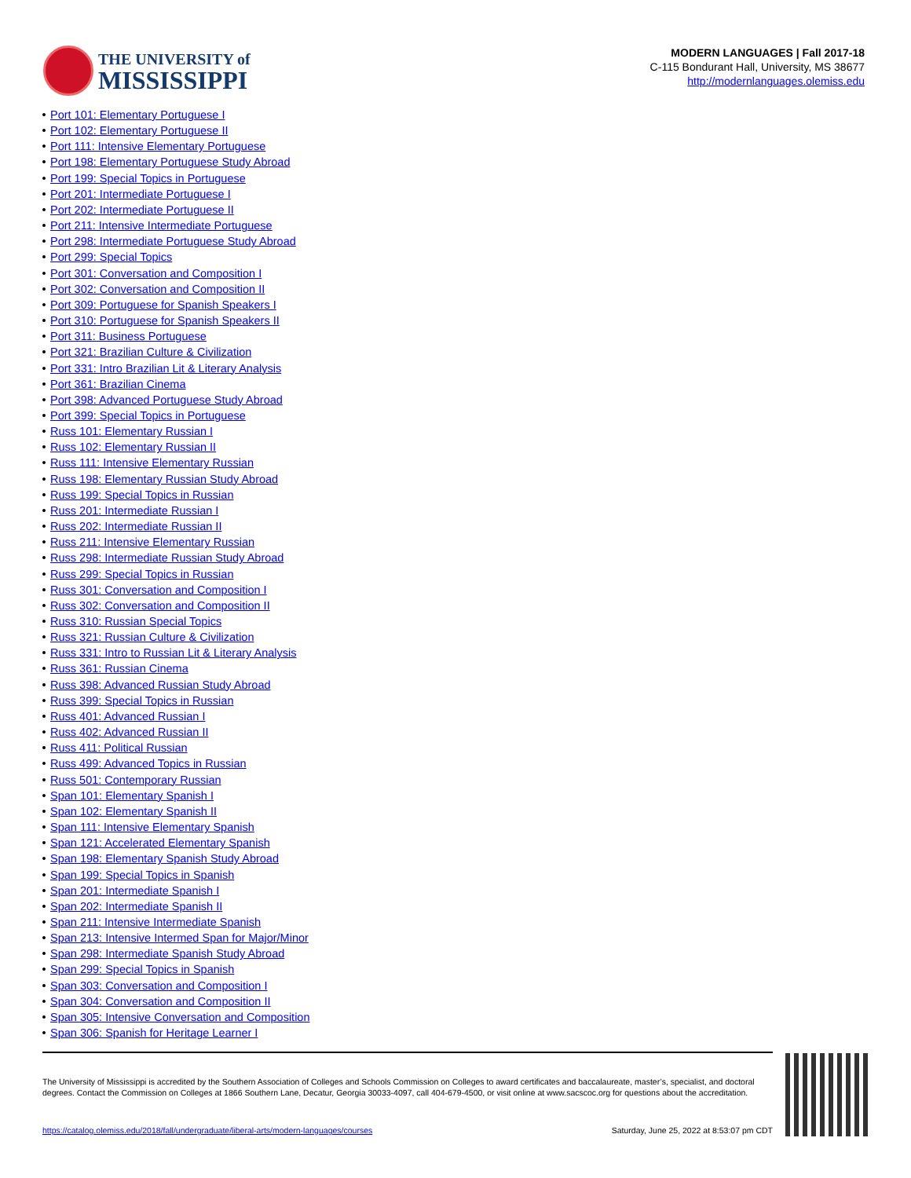THE UNIVERSITY of
MISSISSIPPI
MODERN LANGUAGES | Fall 2017-18
C-115 Bondurant Hall, University, MS 38677
http://modernlanguages.olemiss.edu
Port 101: Elementary Portuguese I
Port 102: Elementary Portuguese II
Port 111: Intensive Elementary Portuguese
Port 198: Elementary Portuguese Study Abroad
Port 199: Special Topics in Portuguese
Port 201: Intermediate Portuguese I
Port 202: Intermediate Portuguese II
Port 211: Intensive Intermediate Portuguese
Port 298: Intermediate Portuguese Study Abroad
Port 299: Special Topics
Port 301: Conversation and Composition I
Port 302: Conversation and Composition II
Port 309: Portuguese for Spanish Speakers I
Port 310: Portuguese for Spanish Speakers II
Port 311: Business Portuguese
Port 321: Brazilian Culture & Civilization
Port 331: Intro Brazilian Lit & Literary Analysis
Port 361: Brazilian Cinema
Port 398: Advanced Portuguese Study Abroad
Port 399: Special Topics in Portuguese
Russ 101: Elementary Russian I
Russ 102: Elementary Russian II
Russ 111: Intensive Elementary Russian
Russ 198: Elementary Russian Study Abroad
Russ 199: Special Topics in Russian
Russ 201: Intermediate Russian I
Russ 202: Intermediate Russian II
Russ 211: Intensive Elementary Russian
Russ 298: Intermediate Russian Study Abroad
Russ 299: Special Topics in Russian
Russ 301: Conversation and Composition I
Russ 302: Conversation and Composition II
Russ 310: Russian Special Topics
Russ 321: Russian Culture & Civilization
Russ 331: Intro to Russian Lit & Literary Analysis
Russ 361: Russian Cinema
Russ 398: Advanced Russian Study Abroad
Russ 399: Special Topics in Russian
Russ 401: Advanced Russian I
Russ 402: Advanced Russian II
Russ 411: Political Russian
Russ 499: Advanced Topics in Russian
Russ 501: Contemporary Russian
Span 101: Elementary Spanish I
Span 102: Elementary Spanish II
Span 111: Intensive Elementary Spanish
Span 121: Accelerated Elementary Spanish
Span 198: Elementary Spanish Study Abroad
Span 199: Special Topics in Spanish
Span 201: Intermediate Spanish I
Span 202: Intermediate Spanish II
Span 211: Intensive Intermediate Spanish
Span 213: Intensive Intermed Span for Major/Minor
Span 298: Intermediate Spanish Study Abroad
Span 299: Special Topics in Spanish
Span 303: Conversation and Composition I
Span 304: Conversation and Composition II
Span 305: Intensive Conversation and Composition
Span 306: Spanish for Heritage Learner I
The University of Mississippi is accredited by the Southern Association of Colleges and Schools Commission on Colleges to award certificates and baccalaureate, master’s, specialist, and doctoral degrees. Contact the Commission on Colleges at 1866 Southern Lane, Decatur, Georgia 30033-4097, call 404-679-4500, or visit online at www.sacscoc.org for questions about the accreditation.
https://catalog.olemiss.edu/2018/fall/undergraduate/liberal-arts/modern-languages/courses Saturday, June 25, 2022 at 8:53:07 pm CDT